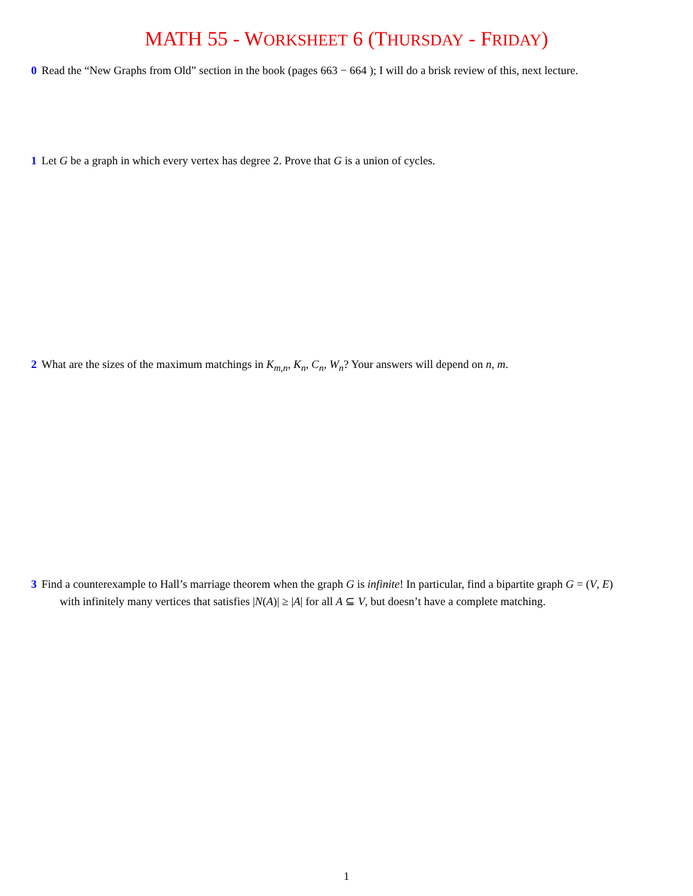MATH 55 - WORKSHEET 6 (THURSDAY - FRIDAY)
0 Read the “New Graphs from Old” section in the book (pages 663 − 664 ); I will do a brisk review of this, next lecture.
1 Let G be a graph in which every vertex has degree 2. Prove that G is a union of cycles.
2 What are the sizes of the maximum matchings in K<sub>m,n</sub>, K<sub>n</sub>, C<sub>n</sub>, W<sub>n</sub>? Your answers will depend on n, m.
3 Find a counterexample to Hall’s marriage theorem when the graph G is infinite! In particular, find a bipartite graph G = (V, E)
with infinitely many vertices that satisfies |N(A)| ≥ |A| for all A ⊆ V, but doesn’t have a complete matching.
1